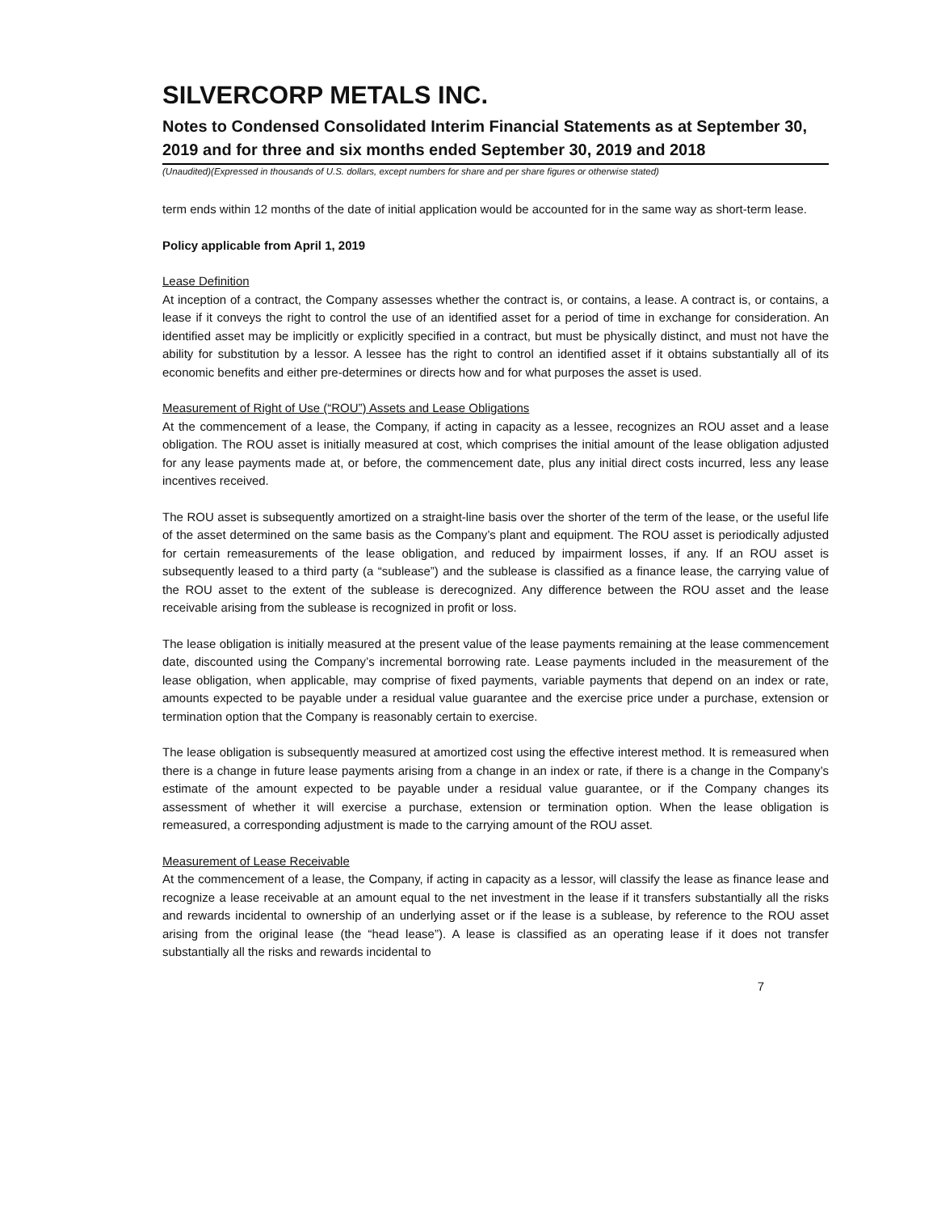SILVERCORP METALS INC.
Notes to Condensed Consolidated Interim Financial Statements as at September 30, 2019 and for three and six months ended September 30, 2019 and 2018
(Unaudited)(Expressed in thousands of U.S. dollars, except numbers for share and per share figures or otherwise stated)
term ends within 12 months of the date of initial application would be accounted for in the same way as short-term lease.
Policy applicable from April 1, 2019
Lease Definition
At inception of a contract, the Company assesses whether the contract is, or contains, a lease. A contract is, or contains, a lease if it conveys the right to control the use of an identified asset for a period of time in exchange for consideration. An identified asset may be implicitly or explicitly specified in a contract, but must be physically distinct, and must not have the ability for substitution by a lessor. A lessee has the right to control an identified asset if it obtains substantially all of its economic benefits and either pre-determines or directs how and for what purposes the asset is used.
Measurement of Right of Use (“ROU”) Assets and Lease Obligations
At the commencement of a lease, the Company, if acting in capacity as a lessee, recognizes an ROU asset and a lease obligation. The ROU asset is initially measured at cost, which comprises the initial amount of the lease obligation adjusted for any lease payments made at, or before, the commencement date, plus any initial direct costs incurred, less any lease incentives received.
The ROU asset is subsequently amortized on a straight-line basis over the shorter of the term of the lease, or the useful life of the asset determined on the same basis as the Company’s plant and equipment. The ROU asset is periodically adjusted for certain remeasurements of the lease obligation, and reduced by impairment losses, if any. If an ROU asset is subsequently leased to a third party (a “sublease”) and the sublease is classified as a finance lease, the carrying value of the ROU asset to the extent of the sublease is derecognized. Any difference between the ROU asset and the lease receivable arising from the sublease is recognized in profit or loss.
The lease obligation is initially measured at the present value of the lease payments remaining at the lease commencement date, discounted using the Company’s incremental borrowing rate. Lease payments included in the measurement of the lease obligation, when applicable, may comprise of fixed payments, variable payments that depend on an index or rate, amounts expected to be payable under a residual value guarantee and the exercise price under a purchase, extension or termination option that the Company is reasonably certain to exercise.
The lease obligation is subsequently measured at amortized cost using the effective interest method. It is remeasured when there is a change in future lease payments arising from a change in an index or rate, if there is a change in the Company’s estimate of the amount expected to be payable under a residual value guarantee, or if the Company changes its assessment of whether it will exercise a purchase, extension or termination option. When the lease obligation is remeasured, a corresponding adjustment is made to the carrying amount of the ROU asset.
Measurement of Lease Receivable
At the commencement of a lease, the Company, if acting in capacity as a lessor, will classify the lease as finance lease and recognize a lease receivable at an amount equal to the net investment in the lease if it transfers substantially all the risks and rewards incidental to ownership of an underlying asset or if the lease is a sublease, by reference to the ROU asset arising from the original lease (the “head lease”). A lease is classified as an operating lease if it does not transfer substantially all the risks and rewards incidental to
7